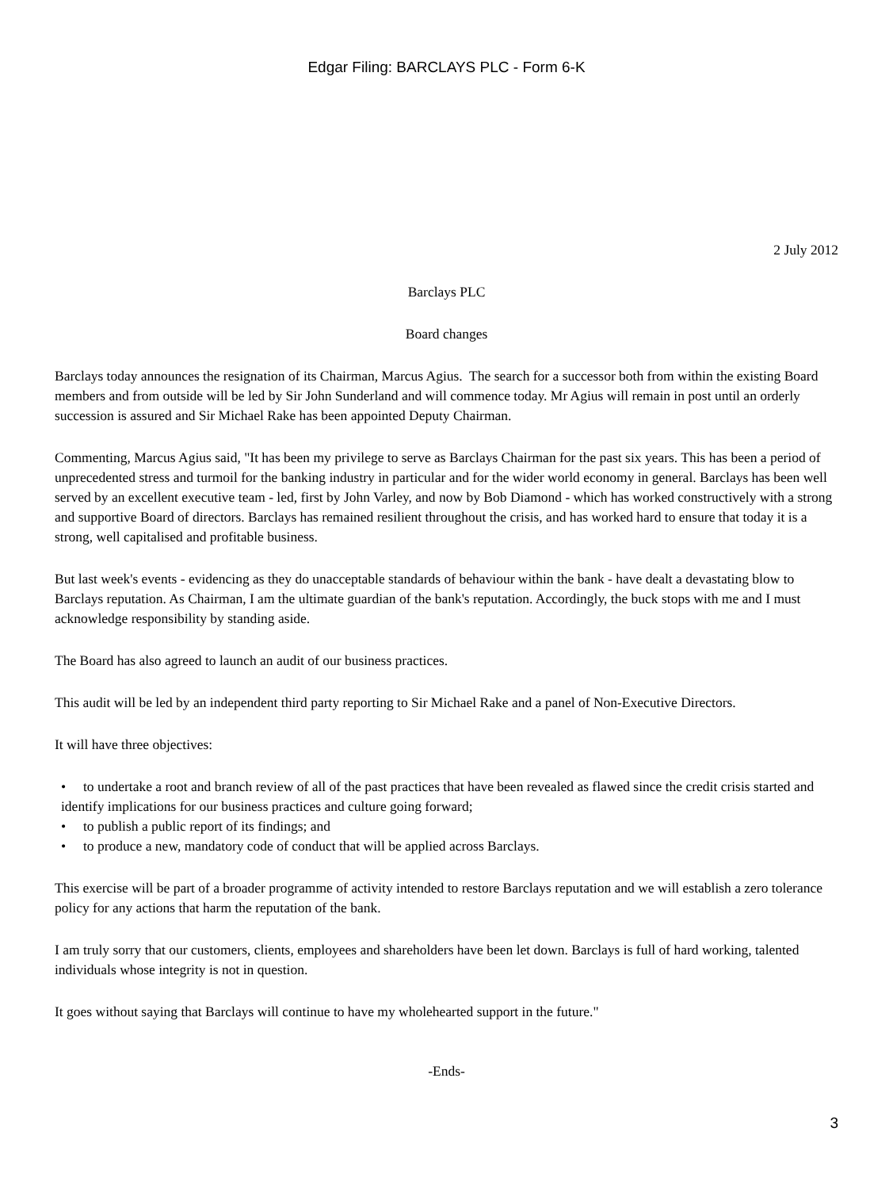Edgar Filing: BARCLAYS PLC - Form 6-K
2 July 2012
Barclays PLC
Board changes
Barclays today announces the resignation of its Chairman, Marcus Agius. The search for a successor both from within the existing Board members and from outside will be led by Sir John Sunderland and will commence today. Mr Agius will remain in post until an orderly succession is assured and Sir Michael Rake has been appointed Deputy Chairman.
Commenting, Marcus Agius said, "It has been my privilege to serve as Barclays Chairman for the past six years. This has been a period of unprecedented stress and turmoil for the banking industry in particular and for the wider world economy in general. Barclays has been well served by an excellent executive team - led, first by John Varley, and now by Bob Diamond - which has worked constructively with a strong and supportive Board of directors. Barclays has remained resilient throughout the crisis, and has worked hard to ensure that today it is a strong, well capitalised and profitable business.
But last week's events - evidencing as they do unacceptable standards of behaviour within the bank - have dealt a devastating blow to Barclays reputation. As Chairman, I am the ultimate guardian of the bank's reputation. Accordingly, the buck stops with me and I must acknowledge responsibility by standing aside.
The Board has also agreed to launch an audit of our business practices.
This audit will be led by an independent third party reporting to Sir Michael Rake and a panel of Non-Executive Directors.
It will have three objectives:
• to undertake a root and branch review of all of the past practices that have been revealed as flawed since the credit crisis started and identify implications for our business practices and culture going forward;
• to publish a public report of its findings; and
• to produce a new, mandatory code of conduct that will be applied across Barclays.
This exercise will be part of a broader programme of activity intended to restore Barclays reputation and we will establish a zero tolerance policy for any actions that harm the reputation of the bank.
I am truly sorry that our customers, clients, employees and shareholders have been let down. Barclays is full of hard working, talented individuals whose integrity is not in question.
It goes without saying that Barclays will continue to have my wholehearted support in the future."
-Ends-
3